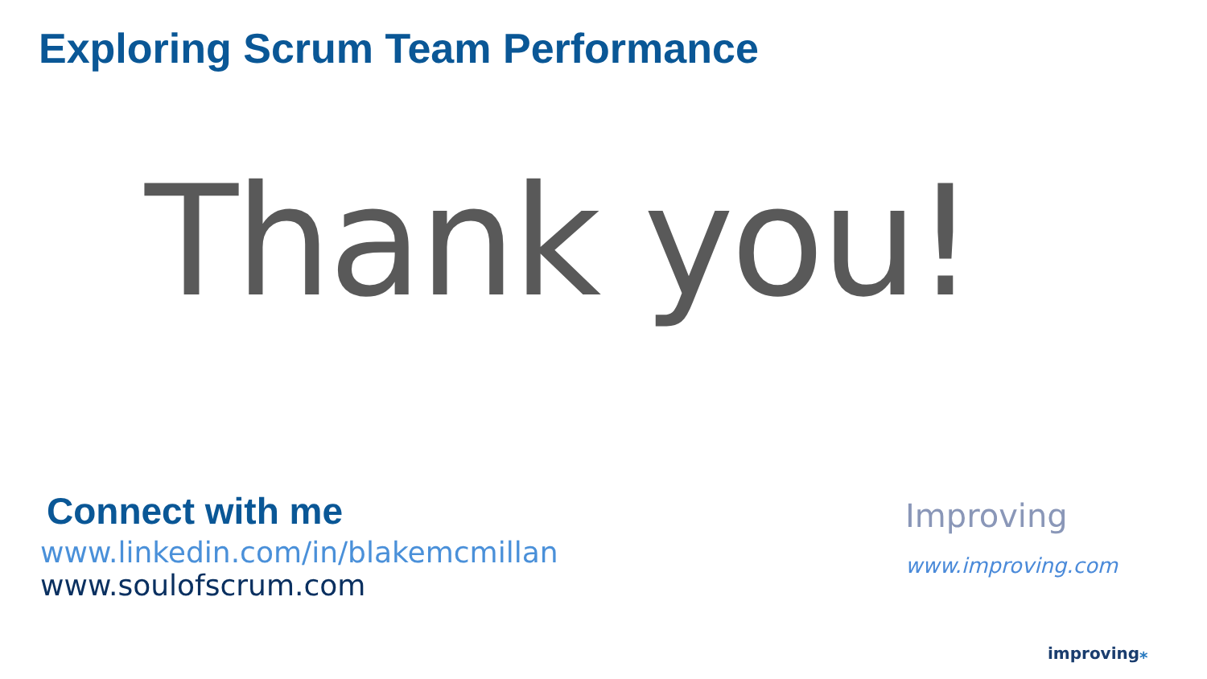Exploring Scrum Team Performance
Thank you!
Connect with me
www.linkedin.com/in/blakemcmillan
www.soulofscrum.com
Improving
www.improving.com
improving⁎